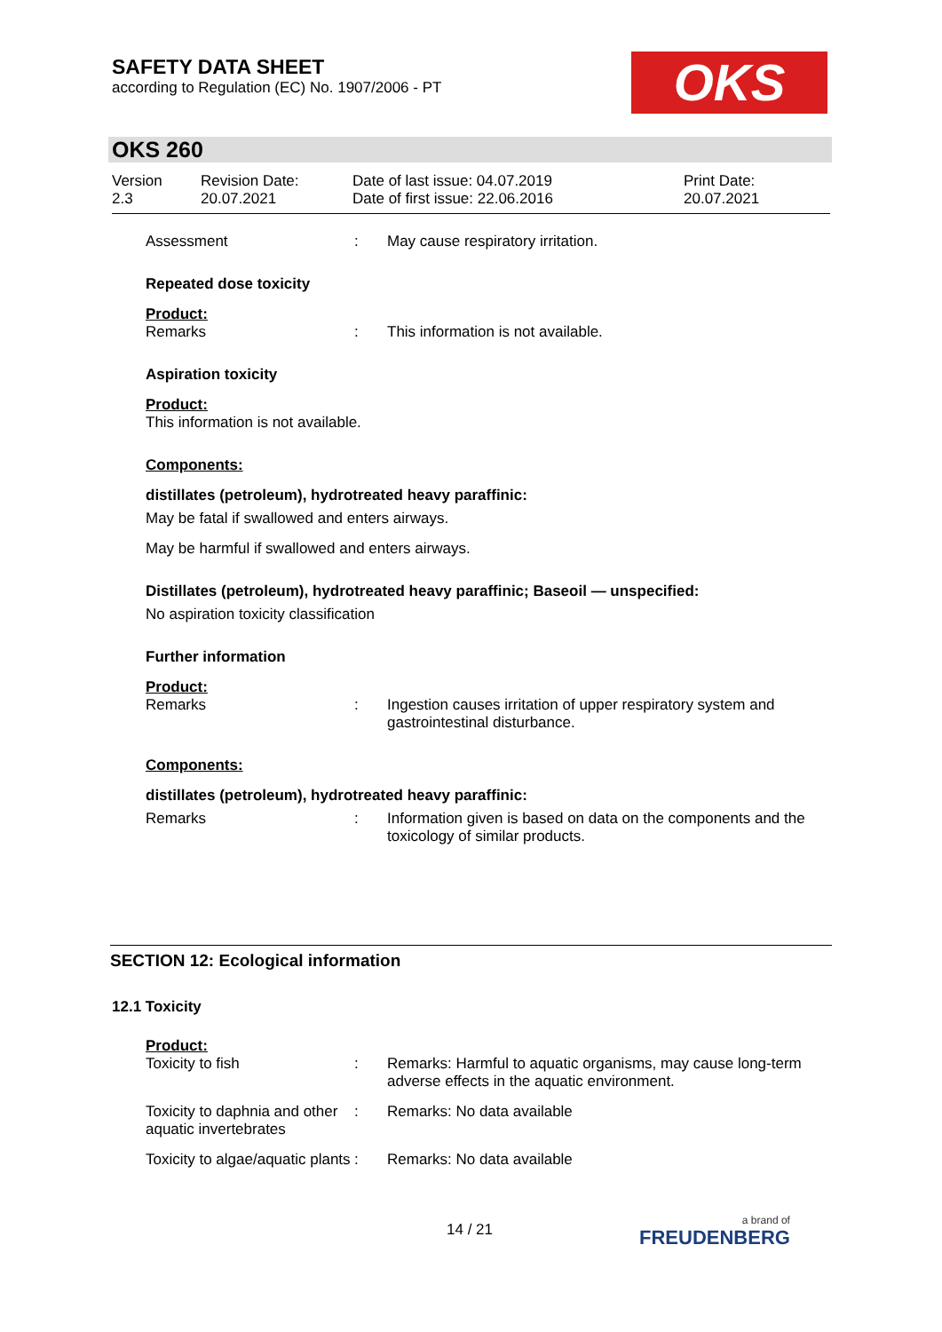SAFETY DATA SHEET
according to Regulation (EC) No. 1907/2006 - PT
OKS
OKS 260
Version
2.3
Revision Date:
20.07.2021
Date of last issue: 04.07.2019
Date of first issue: 22.06.2016
Print Date:
20.07.2021
Assessment : May cause respiratory irritation.
Repeated dose toxicity
Product:
Remarks : This information is not available.
Aspiration toxicity
Product:
This information is not available.
Components:
distillates (petroleum), hydrotreated heavy paraffinic:
May be fatal if swallowed and enters airways.
May be harmful if swallowed and enters airways.
Distillates (petroleum), hydrotreated heavy paraffinic; Baseoil — unspecified:
No aspiration toxicity classification
Further information
Product:
Remarks : Ingestion causes irritation of upper respiratory system and gastrointestinal disturbance.
Components:
distillates (petroleum), hydrotreated heavy paraffinic:
Remarks : Information given is based on data on the components and the toxicology of similar products.
SECTION 12: Ecological information
12.1 Toxicity
Product:
Toxicity to fish : Remarks: Harmful to aquatic organisms, may cause long-term adverse effects in the aquatic environment.
Toxicity to daphnia and other aquatic invertebrates
: Remarks: No data available
Toxicity to algae/aquatic plants
: Remarks: No data available
14 / 21
a brand of
FREUDENBERG